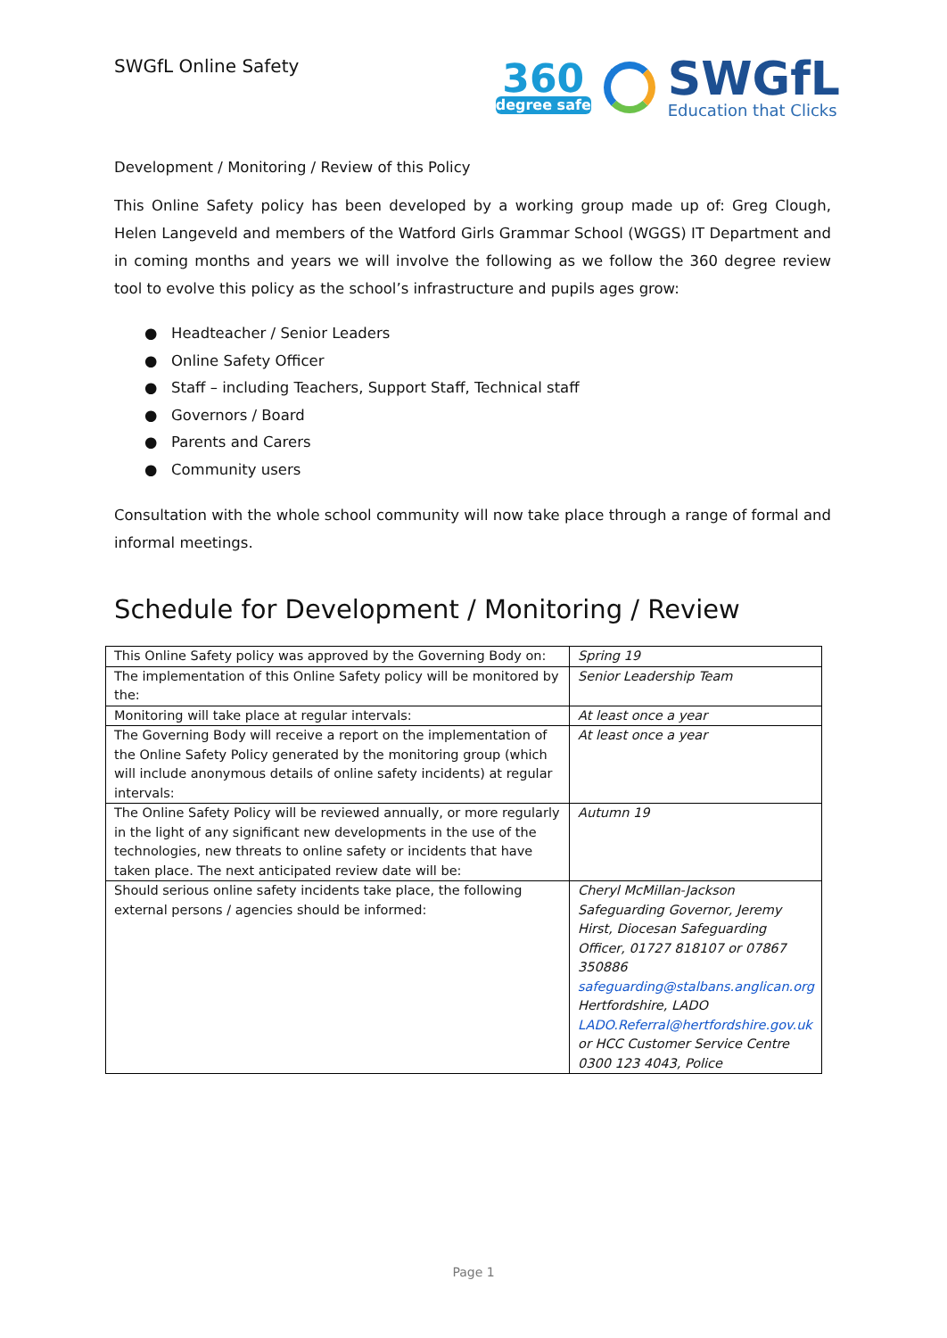SWGfL Online Safety
360
degree safe
SWGfL
Education that Clicks
Development / Monitoring / Review of this Policy
This Online Safety policy has been developed by a working group made up of: Greg Clough, Helen Langeveld and members of the Watford Girls Grammar School (WGGS) IT Department and in coming months and years we will involve the following as we follow the 360 degree review tool to evolve this policy as the school’s infrastructure and pupils ages grow:
● Headteacher / Senior Leaders
● Online Safety Officer
● Staff – including Teachers, Support Staff, Technical staff
● Governors / Board
● Parents and Carers
● Community users
Consultation with the whole school community will now take place through a range of formal and informal meetings.
Schedule for Development / Monitoring / Review
| This Online Safety policy was approved by the Governing Body on: | Spring 19 |
| The implementation of this Online Safety policy will be monitored by the: | Senior Leadership Team |
| Monitoring will take place at regular intervals: | At least once a year |
| The Governing Body will receive a report on the implementation of the Online Safety Policy generated by the monitoring group (which will include anonymous details of online safety incidents) at regular intervals: | At least once a year |
| The Online Safety Policy will be reviewed annually, or more regularly in the light of any significant new developments in the use of the technologies, new threats to online safety or incidents that have taken place. The next anticipated review date will be: | Autumn 19 |
| Should serious online safety incidents take place, the following external persons / agencies should be informed: | Cheryl McMillan-Jackson Safeguarding Governor, Jeremy Hirst, Diocesan Safeguarding Officer, 01727 818107 or 07867 350886 safeguarding@stalbans.anglican.org Hertfordshire, LADO LADO.Referral@hertfordshire.gov.uk or HCC Customer Service Centre 0300 123 4043, Police |
Page 1